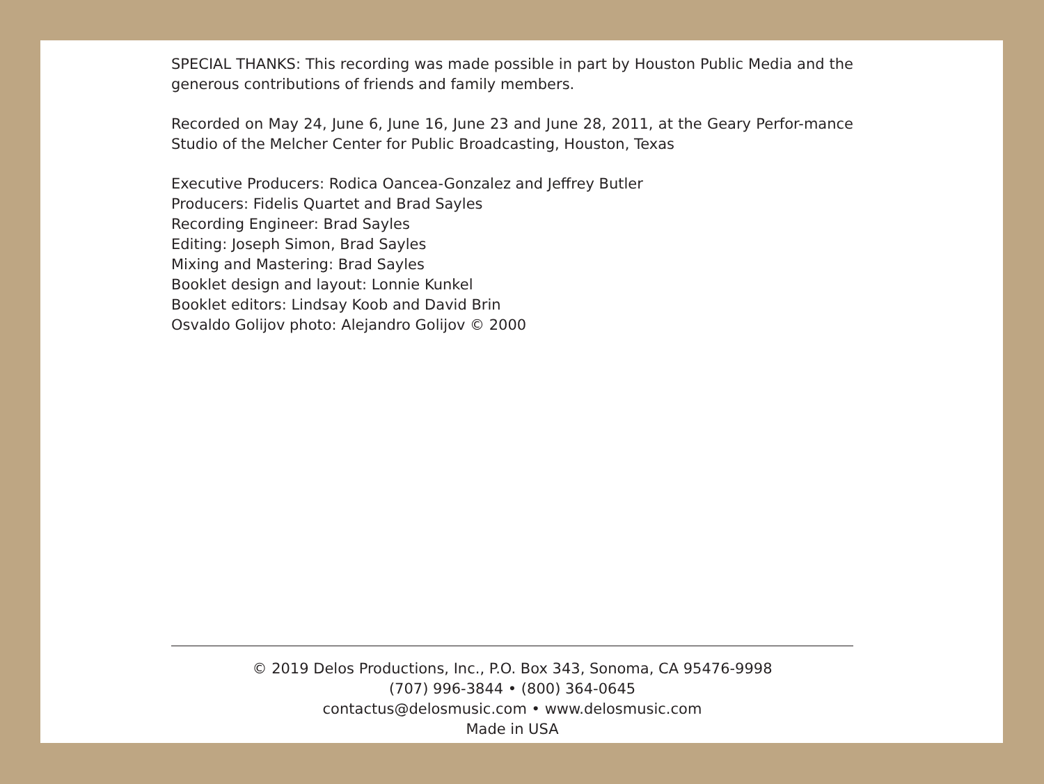SPECIAL THANKS: This recording was made possible in part by Houston Public Media and the generous contributions of friends and family members.
Recorded on May 24, June 6, June 16, June 23 and June 28, 2011, at the Geary Perfor-mance Studio of the Melcher Center for Public Broadcasting, Houston, Texas
Executive Producers: Rodica Oancea-Gonzalez and Jeffrey Butler
Producers: Fidelis Quartet and Brad Sayles
Recording Engineer: Brad Sayles
Editing: Joseph Simon, Brad Sayles
Mixing and Mastering: Brad Sayles
Booklet design and layout: Lonnie Kunkel
Booklet editors: Lindsay Koob and David Brin
Osvaldo Golijov photo: Alejandro Golijov © 2000
© 2019 Delos Productions, Inc., P.O. Box 343, Sonoma, CA 95476-9998
(707) 996-3844 • (800) 364-0645
contactus@delosmusic.com • www.delosmusic.com
Made in USA